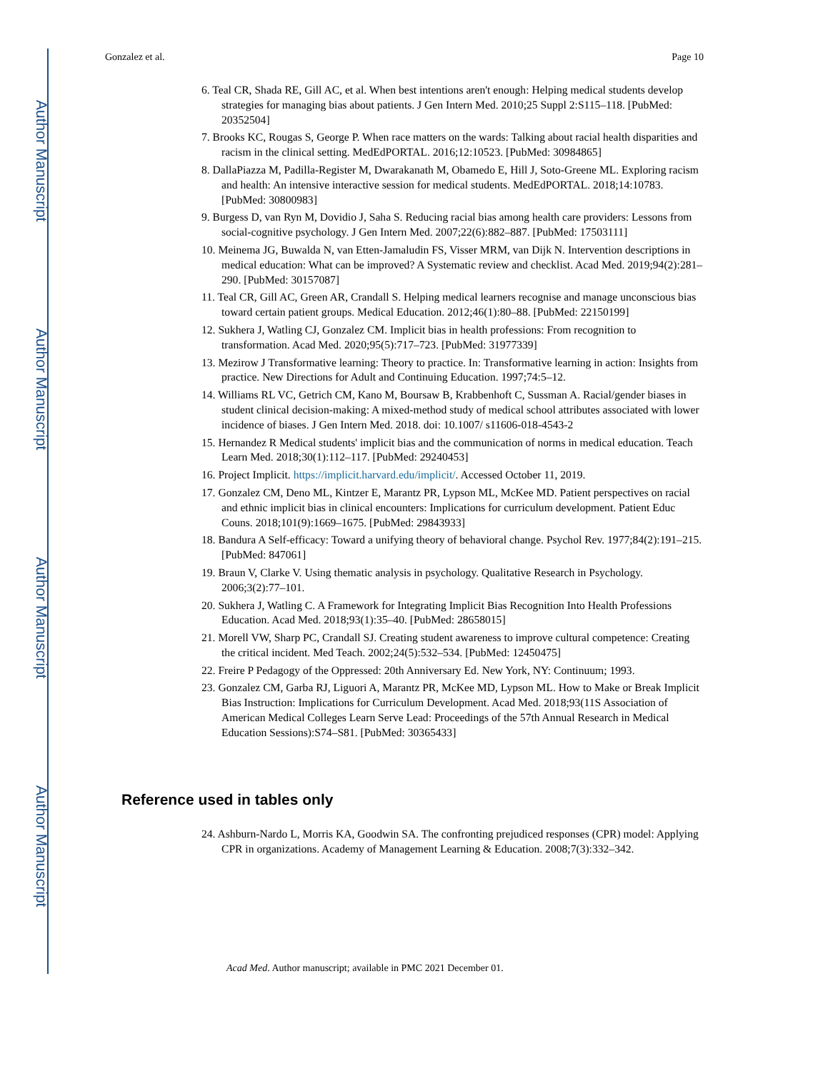Author Manuscript
Author Manuscript
Author Manuscript
Author Manuscript
Gonzalez et al. Page 10
6. Teal CR, Shada RE, Gill AC, et al. When best intentions aren't enough: Helping medical students develop strategies for managing bias about patients. J Gen Intern Med. 2010;25 Suppl 2:S115–118. [PubMed: 20352504]
7. Brooks KC, Rougas S, George P. When race matters on the wards: Talking about racial health disparities and racism in the clinical setting. MedEdPORTAL. 2016;12:10523. [PubMed: 30984865]
8. DallaPiazza M, Padilla-Register M, Dwarakanath M, Obamedo E, Hill J, Soto-Greene ML. Exploring racism and health: An intensive interactive session for medical students. MedEdPORTAL. 2018;14:10783. [PubMed: 30800983]
9. Burgess D, van Ryn M, Dovidio J, Saha S. Reducing racial bias among health care providers: Lessons from social-cognitive psychology. J Gen Intern Med. 2007;22(6):882–887. [PubMed: 17503111]
10. Meinema JG, Buwalda N, van Etten-Jamaludin FS, Visser MRM, van Dijk N. Intervention descriptions in medical education: What can be improved? A Systematic review and checklist. Acad Med. 2019;94(2):281–290. [PubMed: 30157087]
11. Teal CR, Gill AC, Green AR, Crandall S. Helping medical learners recognise and manage unconscious bias toward certain patient groups. Medical Education. 2012;46(1):80–88. [PubMed: 22150199]
12. Sukhera J, Watling CJ, Gonzalez CM. Implicit bias in health professions: From recognition to transformation. Acad Med. 2020;95(5):717–723. [PubMed: 31977339]
13. Mezirow J Transformative learning: Theory to practice. In: Transformative learning in action: Insights from practice. New Directions for Adult and Continuing Education. 1997;74:5–12.
14. Williams RL VC, Getrich CM, Kano M, Boursaw B, Krabbenhoft C, Sussman A. Racial/gender biases in student clinical decision-making: A mixed-method study of medical school attributes associated with lower incidence of biases. J Gen Intern Med. 2018. doi: 10.1007/ s11606-018-4543-2
15. Hernandez R Medical students' implicit bias and the communication of norms in medical education. Teach Learn Med. 2018;30(1):112–117. [PubMed: 29240453]
16. Project Implicit. https://implicit.harvard.edu/implicit/. Accessed October 11, 2019.
17. Gonzalez CM, Deno ML, Kintzer E, Marantz PR, Lypson ML, McKee MD. Patient perspectives on racial and ethnic implicit bias in clinical encounters: Implications for curriculum development. Patient Educ Couns. 2018;101(9):1669–1675. [PubMed: 29843933]
18. Bandura A Self-efficacy: Toward a unifying theory of behavioral change. Psychol Rev. 1977;84(2):191–215. [PubMed: 847061]
19. Braun V, Clarke V. Using thematic analysis in psychology. Qualitative Research in Psychology. 2006;3(2):77–101.
20. Sukhera J, Watling C. A Framework for Integrating Implicit Bias Recognition Into Health Professions Education. Acad Med. 2018;93(1):35–40. [PubMed: 28658015]
21. Morell VW, Sharp PC, Crandall SJ. Creating student awareness to improve cultural competence: Creating the critical incident. Med Teach. 2002;24(5):532–534. [PubMed: 12450475]
22. Freire P Pedagogy of the Oppressed: 20th Anniversary Ed. New York, NY: Continuum; 1993.
23. Gonzalez CM, Garba RJ, Liguori A, Marantz PR, McKee MD, Lypson ML. How to Make or Break Implicit Bias Instruction: Implications for Curriculum Development. Acad Med. 2018;93(11S Association of American Medical Colleges Learn Serve Lead: Proceedings of the 57th Annual Research in Medical Education Sessions):S74–S81. [PubMed: 30365433]
Reference used in tables only
24. Ashburn-Nardo L, Morris KA, Goodwin SA. The confronting prejudiced responses (CPR) model: Applying CPR in organizations. Academy of Management Learning & Education. 2008;7(3):332–342.
Acad Med. Author manuscript; available in PMC 2021 December 01.